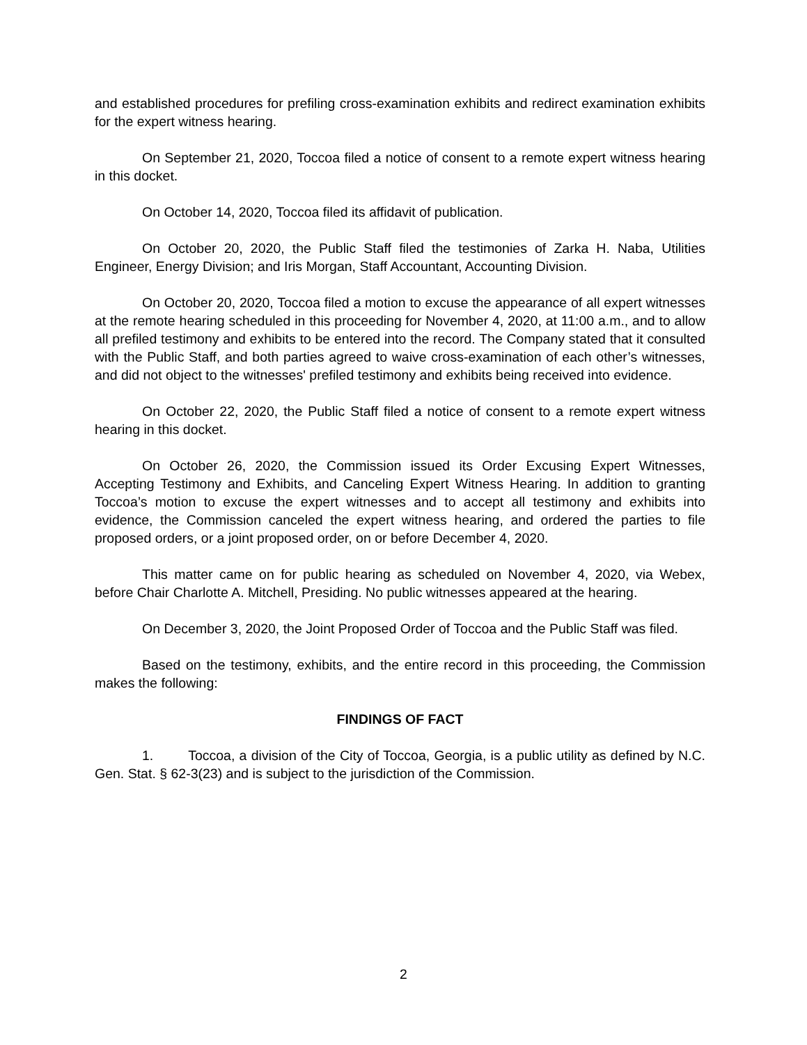and established procedures for prefiling cross-examination exhibits and redirect examination exhibits for the expert witness hearing.
On September 21, 2020, Toccoa filed a notice of consent to a remote expert witness hearing in this docket.
On October 14, 2020, Toccoa filed its affidavit of publication.
On October 20, 2020, the Public Staff filed the testimonies of Zarka H. Naba, Utilities Engineer, Energy Division; and Iris Morgan, Staff Accountant, Accounting Division.
On October 20, 2020, Toccoa filed a motion to excuse the appearance of all expert witnesses at the remote hearing scheduled in this proceeding for November 4, 2020, at 11:00 a.m., and to allow all prefiled testimony and exhibits to be entered into the record. The Company stated that it consulted with the Public Staff, and both parties agreed to waive cross-examination of each other’s witnesses, and did not object to the witnesses' prefiled testimony and exhibits being received into evidence.
On October 22, 2020, the Public Staff filed a notice of consent to a remote expert witness hearing in this docket.
On October 26, 2020, the Commission issued its Order Excusing Expert Witnesses, Accepting Testimony and Exhibits, and Canceling Expert Witness Hearing. In addition to granting Toccoa’s motion to excuse the expert witnesses and to accept all testimony and exhibits into evidence, the Commission canceled the expert witness hearing, and ordered the parties to file proposed orders, or a joint proposed order, on or before December 4, 2020.
This matter came on for public hearing as scheduled on November 4, 2020, via Webex, before Chair Charlotte A. Mitchell, Presiding. No public witnesses appeared at the hearing.
On December 3, 2020, the Joint Proposed Order of Toccoa and the Public Staff was filed.
Based on the testimony, exhibits, and the entire record in this proceeding, the Commission makes the following:
FINDINGS OF FACT
1. Toccoa, a division of the City of Toccoa, Georgia, is a public utility as defined by N.C. Gen. Stat. § 62-3(23) and is subject to the jurisdiction of the Commission.
2